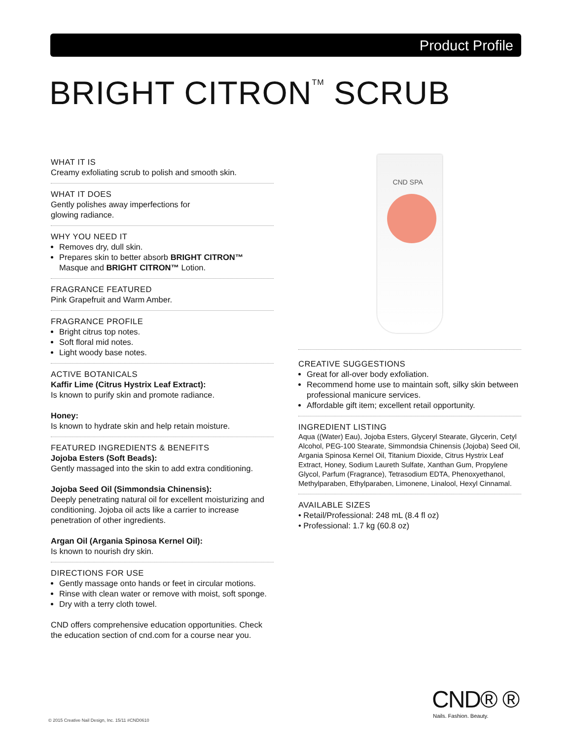Product Profile
BRIGHT CITRON<sup>TM</sup> SCRUB
CND SPA
WHAT IT IS
Creamy exfoliating scrub to polish and smooth skin.
WHAT IT DOES
Gently polishes away imperfections for
glowing radiance.
WHY YOU NEED IT
Removes dry, dull skin.
Prepares skin to better absorb BRIGHT CITRON™ Masque and BRIGHT CITRON™ Lotion.
FRAGRANCE FEATURED
Pink Grapefruit and Warm Amber.
FRAGRANCE PROFILE
Bright citrus top notes.
Soft floral mid notes.
Light woody base notes.
ACTIVE BOTANICALS
Kaffir Lime (Citrus Hystrix Leaf Extract):
Is known to purify skin and promote radiance.
Honey:
Is known to hydrate skin and help retain moisture.
FEATURED INGREDIENTS & BENEFITS
Jojoba Esters (Soft Beads):
Gently massaged into the skin to add extra conditioning.
Jojoba Seed Oil (Simmondsia Chinensis):
Deeply penetrating natural oil for excellent moisturizing and conditioning. Jojoba oil acts like a carrier to increase penetration of other ingredients.
Argan Oil (Argania Spinosa Kernel Oil):
Is known to nourish dry skin.
DIRECTIONS FOR USE
Gently massage onto hands or feet in circular motions.
Rinse with clean water or remove with moist, soft sponge.
Dry with a terry cloth towel.
CND offers comprehensive education opportunities. Check the education section of cnd.com for a course near you.
CREATIVE SUGGESTIONS
Great for all-over body exfoliation.
Recommend home use to maintain soft, silky skin between professional manicure services.
Affordable gift item; excellent retail opportunity.
INGREDIENT LISTING
Aqua ((Water) Eau), Jojoba Esters, Glyceryl Stearate, Glycerin, Cetyl Alcohol, PEG-100 Stearate, Simmondsia Chinensis (Jojoba) Seed Oil, Argania Spinosa Kernel Oil, Titanium Dioxide, Citrus Hystrix Leaf Extract, Honey, Sodium Laureth Sulfate, Xanthan Gum, Propylene Glycol, Parfum (Fragrance), Tetrasodium EDTA, Phenoxyethanol, Methylparaben, Ethylparaben, Limonene, Linalool, Hexyl Cinnamal.
AVAILABLE SIZES
• Retail/Professional: 248 mL (8.4 fl oz)
• Professional: 1.7 kg (60.8 oz)
CND® ®
Nails. Fashion. Beauty.
© 2015 Creative Nail Design, Inc. 15/11 #CND0610